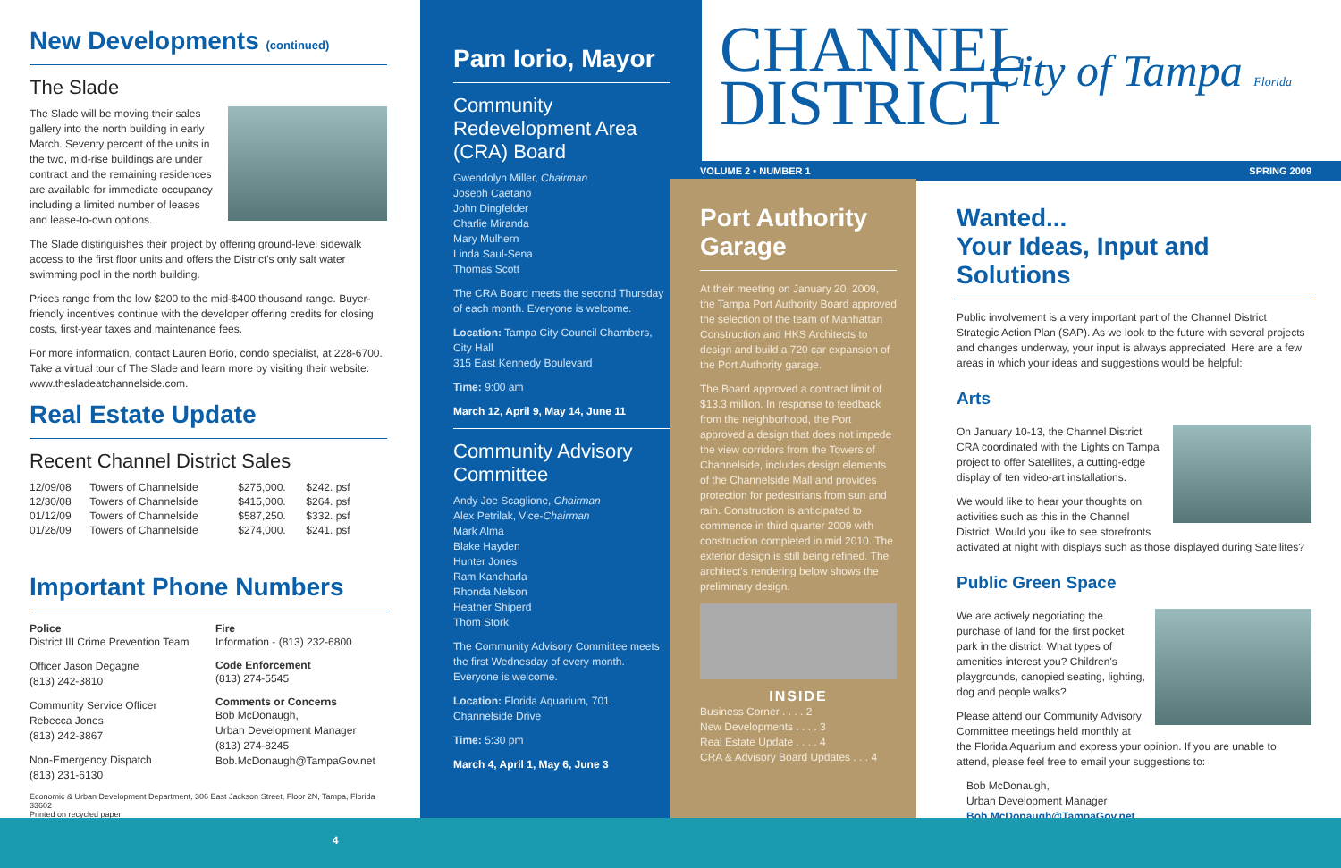New Developments (continued)
The Slade
The Slade will be moving their sales gallery into the north building in early March. Seventy percent of the units in the two, mid-rise buildings are under contract and the remaining residences are available for immediate occupancy including a limited number of leases and lease-to-own options.
The Slade distinguishes their project by offering ground-level sidewalk access to the first floor units and offers the District's only salt water swimming pool in the north building.
Prices range from the low $200 to the mid-$400 thousand range. Buyer-friendly incentives continue with the developer offering credits for closing costs, first-year taxes and maintenance fees.
For more information, contact Lauren Borio, condo specialist, at 228-6700. Take a virtual tour of The Slade and learn more by visiting their website: www.thesladeatchannelside.com.
Real Estate Update
Recent Channel District Sales
| 12/09/08 | Towers of Channelside | $275,000. | $242. psf |
| 12/30/08 | Towers of Channelside | $415,000. | $264. psf |
| 01/12/09 | Towers of Channelside | $587,250. | $332. psf |
| 01/28/09 | Towers of Channelside | $274,000. | $241. psf |
Important Phone Numbers
Police
District III Crime Prevention Team
Officer Jason Degagne
(813) 242-3810
Community Service Officer
Rebecca Jones
(813) 242-3867
Non-Emergency Dispatch
(813) 231-6130
Fire
Information - (813) 232-6800
Code Enforcement
(813) 274-5545
Comments or Concerns
Bob McDonaugh,
Urban Development Manager
(813) 274-8245
Bob.McDonaugh@TampaGov.net
Economic & Urban Development Department, 306 East Jackson Street, Floor 2N, Tampa, Florida 33602
Printed on recycled paper
Pam Iorio, Mayor
Community Redevelopment Area (CRA) Board
Gwendolyn Miller, Chairman
Joseph Caetano
John Dingfelder
Charlie Miranda
Mary Mulhern
Linda Saul-Sena
Thomas Scott
The CRA Board meets the second Thursday of each month. Everyone is welcome.
Location: Tampa City Council Chambers, City Hall
315 East Kennedy Boulevard
Time: 9:00 am
March 12, April 9, May 14, June 11
Community Advisory Committee
Andy Joe Scaglione, Chairman
Alex Petrilak, Vice-Chairman
Mark Alma
Blake Hayden
Hunter Jones
Ram Kancharla
Rhonda Nelson
Heather Shiperd
Thom Stork
The Community Advisory Committee meets the first Wednesday of every month. Everyone is welcome.
Location: Florida Aquarium, 701 Channelside Drive
Time: 5:30 pm
March 4, April 1, May 6, June 3
CHANNEL
DISTRICT
City of Tampa Florida
VOLUME 2 • NUMBER 1 SPRING 2009
Port Authority Garage
At their meeting on January 20, 2009, the Tampa Port Authority Board approved the selection of the team of Manhattan Construction and HKS Architects to design and build a 720 car expansion of the Port Authority garage.
The Board approved a contract limit of $13.3 million. In response to feedback from the neighborhood, the Port approved a design that does not impede the view corridors from the Towers of Channelside, includes design elements of the Channelside Mall and provides protection for pedestrians from sun and rain. Construction is anticipated to commence in third quarter 2009 with construction completed in mid 2010. The exterior design is still being refined. The architect's rendering below shows the preliminary design.
INSIDE
Business Corner . . . . 2
New Developments . . . . 3
Real Estate Update . . . . 4
CRA & Advisory Board Updates . . . 4
Wanted...
Your Ideas, Input and Solutions
Public involvement is a very important part of the Channel District Strategic Action Plan (SAP). As we look to the future with several projects and changes underway, your input is always appreciated. Here are a few areas in which your ideas and suggestions would be helpful:
Arts
On January 10-13, the Channel District CRA coordinated with the Lights on Tampa project to offer Satellites, a cutting-edge display of ten video-art installations.
We would like to hear your thoughts on activities such as this in the Channel District. Would you like to see storefronts activated at night with displays such as those displayed during Satellites?
Public Green Space
We are actively negotiating the purchase of land for the first pocket park in the district. What types of amenities interest you? Children's playgrounds, canopied seating, lighting, dog and people walks?
Please attend our Community Advisory Committee meetings held monthly at the Florida Aquarium and express your opinion. If you are unable to attend, please feel free to email your suggestions to:
Bob McDonaugh,
Urban Development Manager
Bob.McDonaugh@TampaGov.net
4